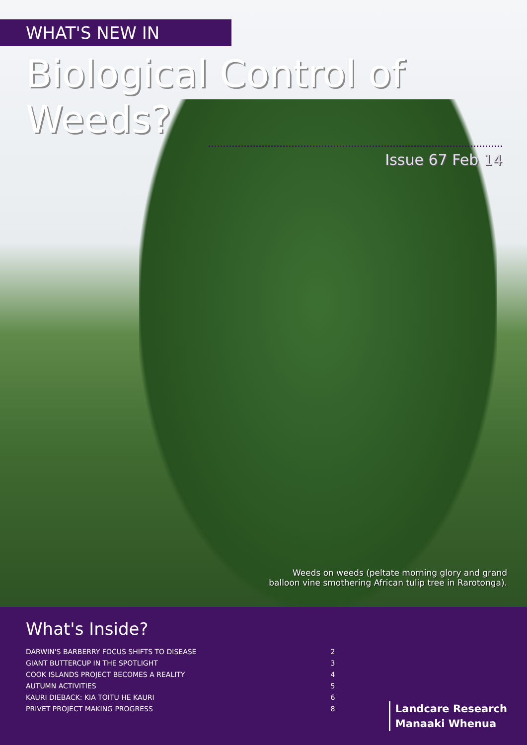WHAT'S NEW IN
Biological Control of Weeds?
Issue 67 Feb 14
Weeds on weeds (peltate morning glory and grand
balloon vine smothering African tulip tree in Rarotonga).
What's Inside?
| DARWIN'S BARBERRY FOCUS SHIFTS TO DISEASE | 2 |
| GIANT BUTTERCUP IN THE SPOTLIGHT | 3 |
| COOK ISLANDS PROJECT BECOMES A REALITY | 4 |
| AUTUMN ACTIVITIES | 5 |
| KAURI DIEBACK: KIA TOITU HE KAURI | 6 |
| PRIVET PROJECT MAKING PROGRESS | 8 |
Landcare Research
Manaaki Whenua